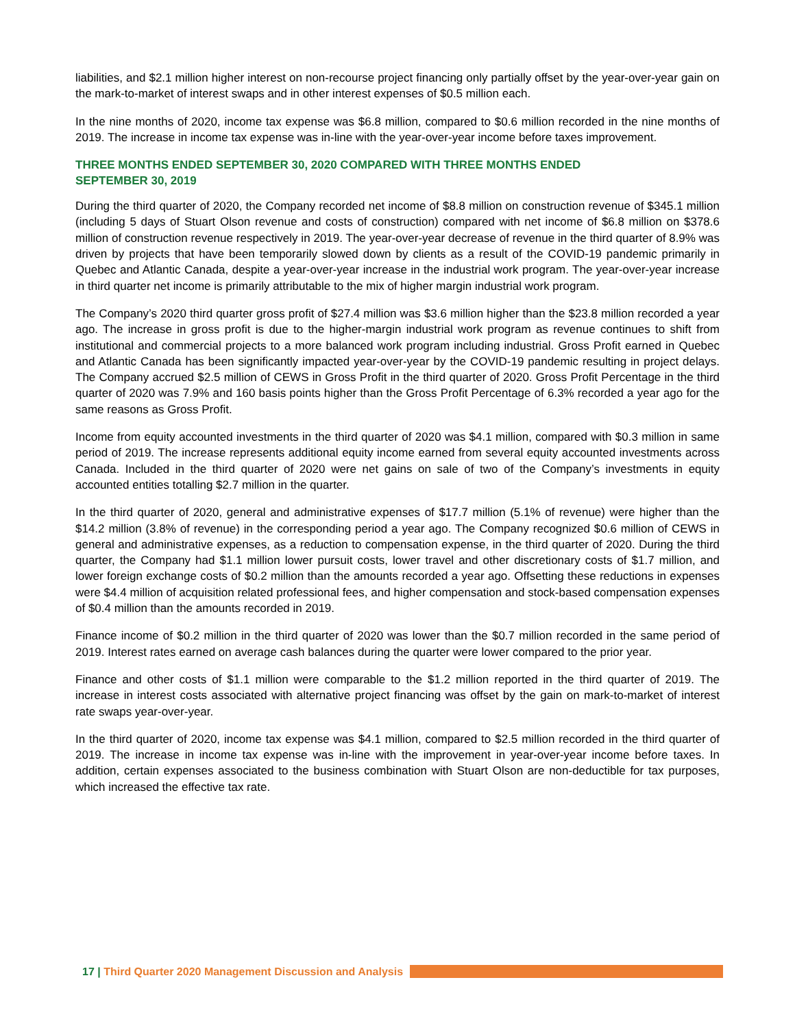liabilities, and $2.1 million higher interest on non-recourse project financing only partially offset by the year-over-year gain on the mark-to-market of interest swaps and in other interest expenses of $0.5 million each.
In the nine months of 2020, income tax expense was $6.8 million, compared to $0.6 million recorded in the nine months of 2019. The increase in income tax expense was in-line with the year-over-year income before taxes improvement.
THREE MONTHS ENDED SEPTEMBER 30, 2020 COMPARED WITH THREE MONTHS ENDED
SEPTEMBER 30, 2019
During the third quarter of 2020, the Company recorded net income of $8.8 million on construction revenue of $345.1 million (including 5 days of Stuart Olson revenue and costs of construction) compared with net income of $6.8 million on $378.6 million of construction revenue respectively in 2019. The year-over-year decrease of revenue in the third quarter of 8.9% was driven by projects that have been temporarily slowed down by clients as a result of the COVID-19 pandemic primarily in Quebec and Atlantic Canada, despite a year-over-year increase in the industrial work program. The year-over-year increase in third quarter net income is primarily attributable to the mix of higher margin industrial work program.
The Company’s 2020 third quarter gross profit of $27.4 million was $3.6 million higher than the $23.8 million recorded a year ago. The increase in gross profit is due to the higher-margin industrial work program as revenue continues to shift from institutional and commercial projects to a more balanced work program including industrial. Gross Profit earned in Quebec and Atlantic Canada has been significantly impacted year-over-year by the COVID-19 pandemic resulting in project delays. The Company accrued $2.5 million of CEWS in Gross Profit in the third quarter of 2020. Gross Profit Percentage in the third quarter of 2020 was 7.9% and 160 basis points higher than the Gross Profit Percentage of 6.3% recorded a year ago for the same reasons as Gross Profit.
Income from equity accounted investments in the third quarter of 2020 was $4.1 million, compared with $0.3 million in same period of 2019. The increase represents additional equity income earned from several equity accounted investments across Canada. Included in the third quarter of 2020 were net gains on sale of two of the Company’s investments in equity accounted entities totalling $2.7 million in the quarter.
In the third quarter of 2020, general and administrative expenses of $17.7 million (5.1% of revenue) were higher than the $14.2 million (3.8% of revenue) in the corresponding period a year ago. The Company recognized $0.6 million of CEWS in general and administrative expenses, as a reduction to compensation expense, in the third quarter of 2020. During the third quarter, the Company had $1.1 million lower pursuit costs, lower travel and other discretionary costs of $1.7 million, and lower foreign exchange costs of $0.2 million than the amounts recorded a year ago. Offsetting these reductions in expenses were $4.4 million of acquisition related professional fees, and higher compensation and stock-based compensation expenses of $0.4 million than the amounts recorded in 2019.
Finance income of $0.2 million in the third quarter of 2020 was lower than the $0.7 million recorded in the same period of 2019. Interest rates earned on average cash balances during the quarter were lower compared to the prior year.
Finance and other costs of $1.1 million were comparable to the $1.2 million reported in the third quarter of 2019. The increase in interest costs associated with alternative project financing was offset by the gain on mark-to-market of interest rate swaps year-over-year.
In the third quarter of 2020, income tax expense was $4.1 million, compared to $2.5 million recorded in the third quarter of 2019. The increase in income tax expense was in-line with the improvement in year-over-year income before taxes. In addition, certain expenses associated to the business combination with Stuart Olson are non-deductible for tax purposes, which increased the effective tax rate.
17 | Third Quarter 2020 Management Discussion and Analysis